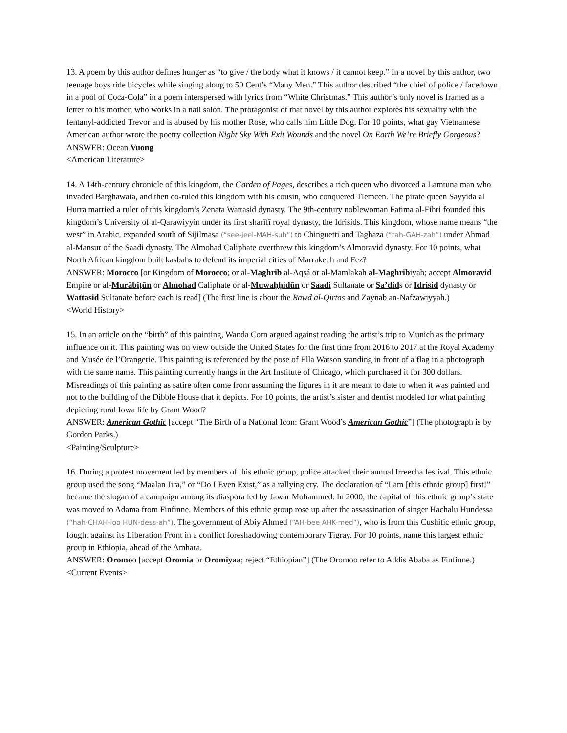13. A poem by this author defines hunger as “to give / the body what it knows / it cannot keep.” In a novel by this author, two teenage boys ride bicycles while singing along to 50 Cent’s “Many Men.” This author described “the chief of police / facedown in a pool of Coca-Cola” in a poem interspersed with lyrics from “White Christmas.” This author’s only novel is framed as a letter to his mother, who works in a nail salon. The protagonist of that novel by this author explores his sexuality with the fentanyl-addicted Trevor and is abused by his mother Rose, who calls him Little Dog. For 10 points, what gay Vietnamese American author wrote the poetry collection Night Sky With Exit Wounds and the novel On Earth We’re Briefly Gorgeous?
ANSWER: Ocean Vuong
<American Literature>
14. A 14th-century chronicle of this kingdom, the Garden of Pages, describes a rich queen who divorced a Lamtuna man who invaded Barghawata, and then co-ruled this kingdom with his cousin, who conquered Tlemcen. The pirate queen Sayyida al Hurra married a ruler of this kingdom’s Zenata Wattasid dynasty. The 9th-century noblewoman Fatima al-Fihri founded this kingdom’s University of al-Qarawiyyin under its first sharīfī royal dynasty, the Idrisids. This kingdom, whose name means “the west” in Arabic, expanded south of Sijilmasa (“see-jeel-MAH-suh”) to Chinguetti and Taghaza (“tah-GAH-zah”) under Ahmad al-Mansur of the Saadi dynasty. The Almohad Caliphate overthrew this kingdom’s Almoravid dynasty. For 10 points, what North African kingdom built kasbahs to defend its imperial cities of Marrakech and Fez?
ANSWER: Morocco [or Kingdom of Morocco; or al-Maghrib al-Aqṣá or al-Mamlakah al-Maghribiyah; accept Almoravid Empire or al-Murābiṭūn or Almohad Caliphate or al-Muwaḥḥidūn or Saadi Sultanate or Sa’dids or Idrisid dynasty or Wattasid Sultanate before each is read] (The first line is about the Rawd al-Qirtas and Zaynab an-Nafzawiyyah.)
<World History>
15. In an article on the “birth” of this painting, Wanda Corn argued against reading the artist’s trip to Munich as the primary influence on it. This painting was on view outside the United States for the first time from 2016 to 2017 at the Royal Academy and Musée de l’Orangerie. This painting is referenced by the pose of Ella Watson standing in front of a flag in a photograph with the same name. This painting currently hangs in the Art Institute of Chicago, which purchased it for 300 dollars. Misreadings of this painting as satire often come from assuming the figures in it are meant to date to when it was painted and not to the building of the Dibble House that it depicts. For 10 points, the artist’s sister and dentist modeled for what painting depicting rural Iowa life by Grant Wood?
ANSWER: American Gothic [accept “The Birth of a National Icon: Grant Wood’s American Gothic”] (The photograph is by Gordon Parks.)
<Painting/Sculpture>
16. During a protest movement led by members of this ethnic group, police attacked their annual Irreecha festival. This ethnic group used the song “Maalan Jira,” or “Do I Even Exist,” as a rallying cry. The declaration of “I am [this ethnic group] first!” became the slogan of a campaign among its diaspora led by Jawar Mohammed. In 2000, the capital of this ethnic group’s state was moved to Adama from Finfinne. Members of this ethnic group rose up after the assassination of singer Hachalu Hundessa (“hah-CHAH-loo HUN-dess-ah”). The government of Abiy Ahmed (“AH-bee AHK-med”), who is from this Cushitic ethnic group, fought against its Liberation Front in a conflict foreshadowing contemporary Tigray. For 10 points, name this largest ethnic group in Ethiopia, ahead of the Amhara.
ANSWER: Oromoo [accept Oromia or Oromiyaa; reject “Ethiopian”] (The Oromoo refer to Addis Ababa as Finfinne.)
<Current Events>